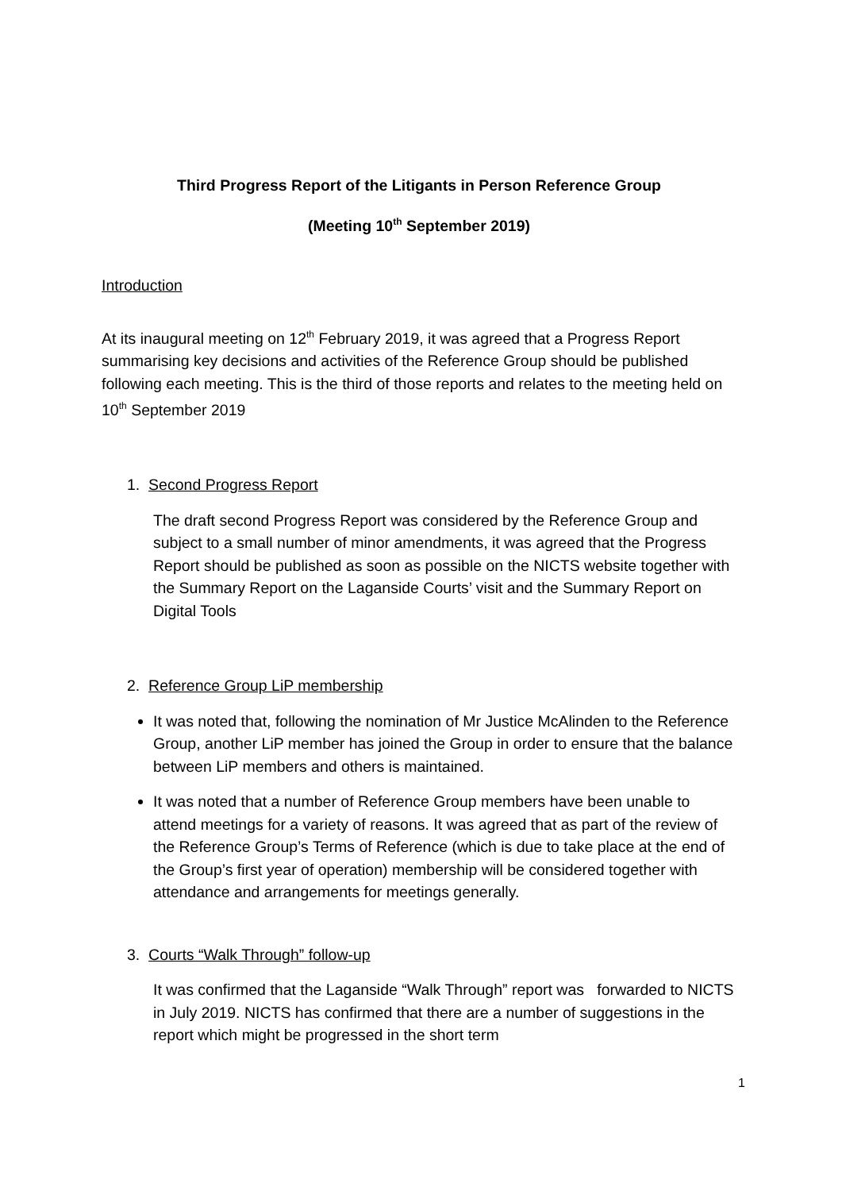Third Progress Report of the Litigants in Person Reference Group
(Meeting 10<sup>th</sup> September 2019)
Introduction
At its inaugural meeting on 12<sup>th</sup> February 2019, it was agreed that a Progress Report summarising key decisions and activities of the Reference Group should be published following each meeting. This is the third of those reports and relates to the meeting held on 10<sup>th</sup> September 2019
1. Second Progress Report
The draft second Progress Report was considered by the Reference Group and subject to a small number of minor amendments, it was agreed that the Progress Report should be published as soon as possible on the NICTS website together with the Summary Report on the Laganside Courts’ visit and the Summary Report on Digital Tools
2. Reference Group LiP membership
It was noted that, following the nomination of Mr Justice McAlinden to the Reference Group, another LiP member has joined the Group in order to ensure that the balance between LiP members and others is maintained.
It was noted that a number of Reference Group members have been unable to attend meetings for a variety of reasons. It was agreed that as part of the review of the Reference Group’s Terms of Reference (which is due to take place at the end of the Group’s first year of operation) membership will be considered together with attendance and arrangements for meetings generally.
3. Courts “Walk Through” follow-up
It was confirmed that the Laganside “Walk Through” report was forwarded to NICTS in July 2019. NICTS has confirmed that there are a number of suggestions in the report which might be progressed in the short term
1